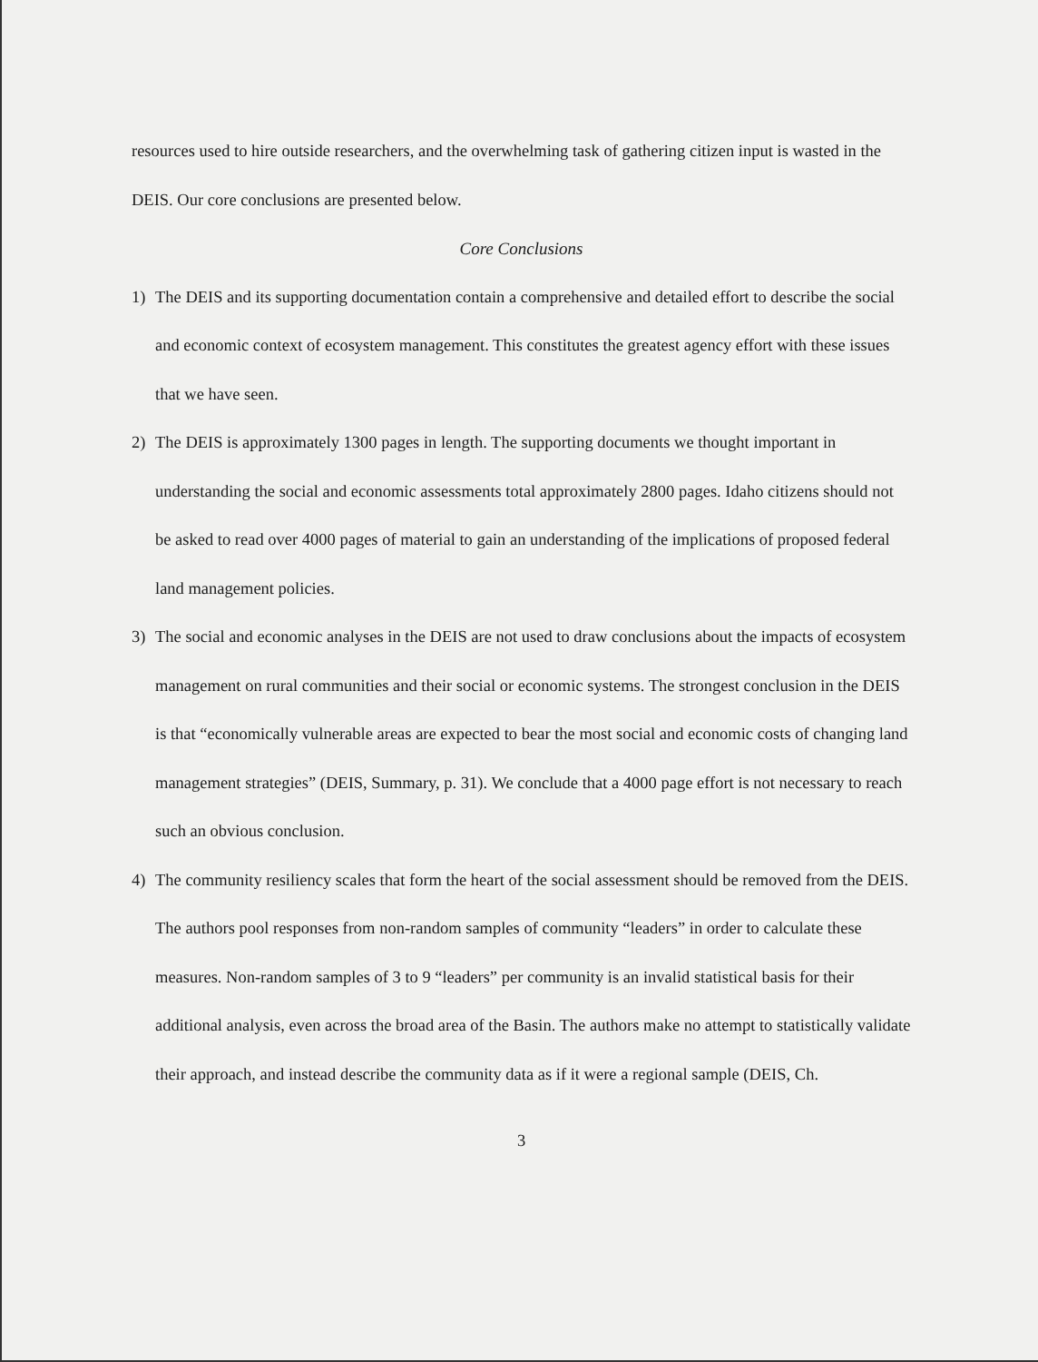resources used to hire outside researchers, and the overwhelming task of gathering citizen input is wasted in the DEIS. Our core conclusions are presented below.
Core Conclusions
1) The DEIS and its supporting documentation contain a comprehensive and detailed effort to describe the social and economic context of ecosystem management. This constitutes the greatest agency effort with these issues that we have seen.
2) The DEIS is approximately 1300 pages in length. The supporting documents we thought important in understanding the social and economic assessments total approximately 2800 pages. Idaho citizens should not be asked to read over 4000 pages of material to gain an understanding of the implications of proposed federal land management policies.
3) The social and economic analyses in the DEIS are not used to draw conclusions about the impacts of ecosystem management on rural communities and their social or economic systems. The strongest conclusion in the DEIS is that “economically vulnerable areas are expected to bear the most social and economic costs of changing land management strategies” (DEIS, Summary, p. 31). We conclude that a 4000 page effort is not necessary to reach such an obvious conclusion.
4) The community resiliency scales that form the heart of the social assessment should be removed from the DEIS. The authors pool responses from non-random samples of community “leaders” in order to calculate these measures. Non-random samples of 3 to 9 “leaders” per community is an invalid statistical basis for their additional analysis, even across the broad area of the Basin. The authors make no attempt to statistically validate their approach, and instead describe the community data as if it were a regional sample (DEIS, Ch.
3